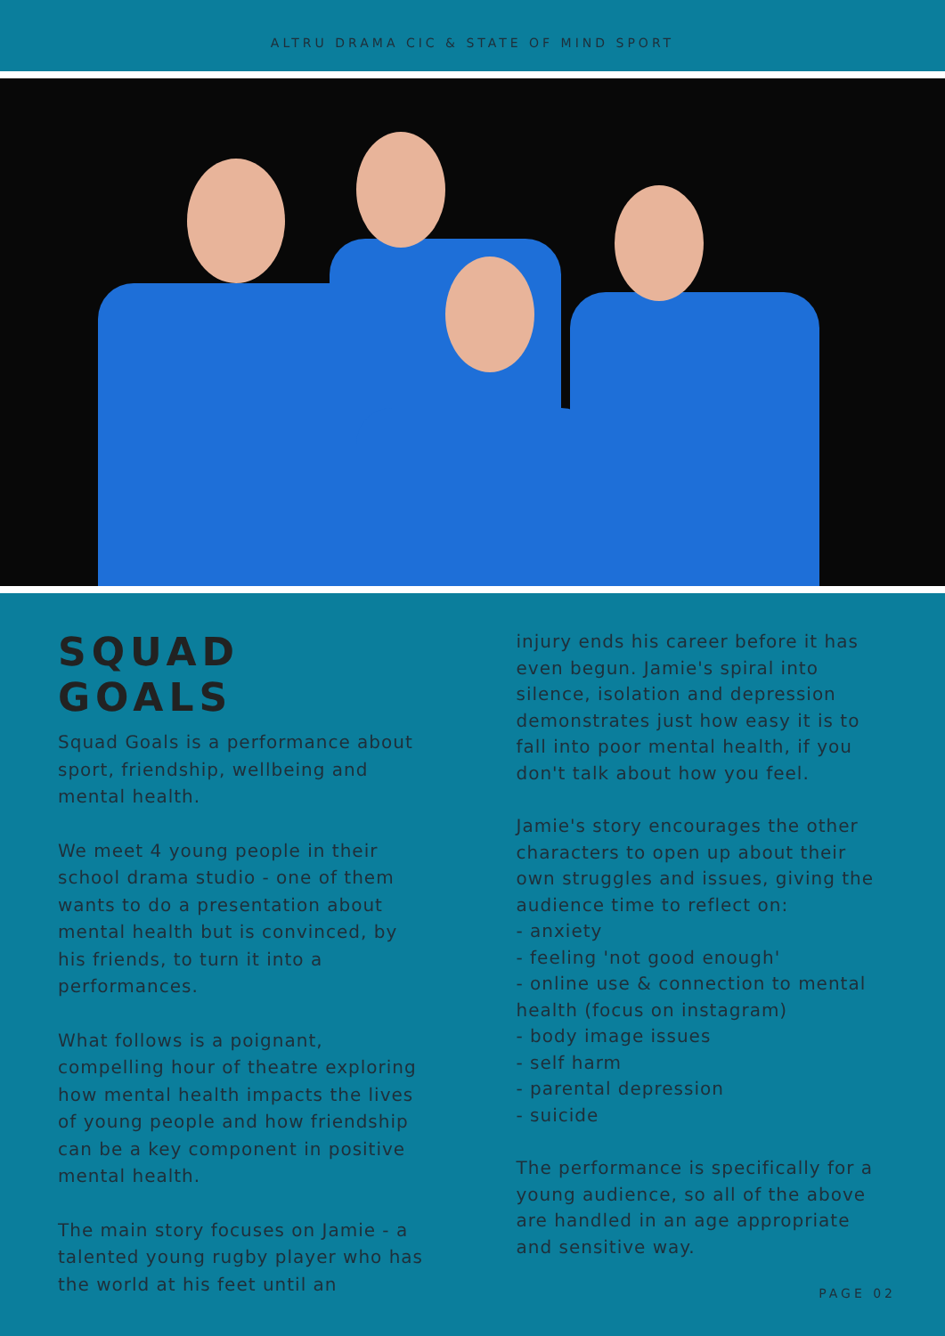ALTRU DRAMA CIC & STATE OF MIND SPORT
SQUAD GOALS
Squad Goals is a performance about sport, friendship, wellbeing and mental health.
We meet 4 young people in their school drama studio - one of them wants to do a presentation about mental health but is convinced, by his friends, to turn it into a performances.
What follows is a poignant, compelling hour of theatre exploring how mental health impacts the lives of young people and how friendship can be a key component in positive mental health.
The main story focuses on Jamie - a talented young rugby player who has the world at his feet until an
injury ends his career before it has even begun. Jamie's spiral into silence, isolation and depression demonstrates just how easy it is to fall into poor mental health, if you don't talk about how you feel.
Jamie's story encourages the other characters to open up about their own struggles and issues, giving the audience time to reflect on:
- anxiety
- feeling 'not good enough'
- online use & connection to mental health (focus on instagram)
- body image issues
- self harm
- parental depression
- suicide
The performance is specifically for a young audience, so all of the above are handled in an age appropriate and sensitive way.
PAGE 02